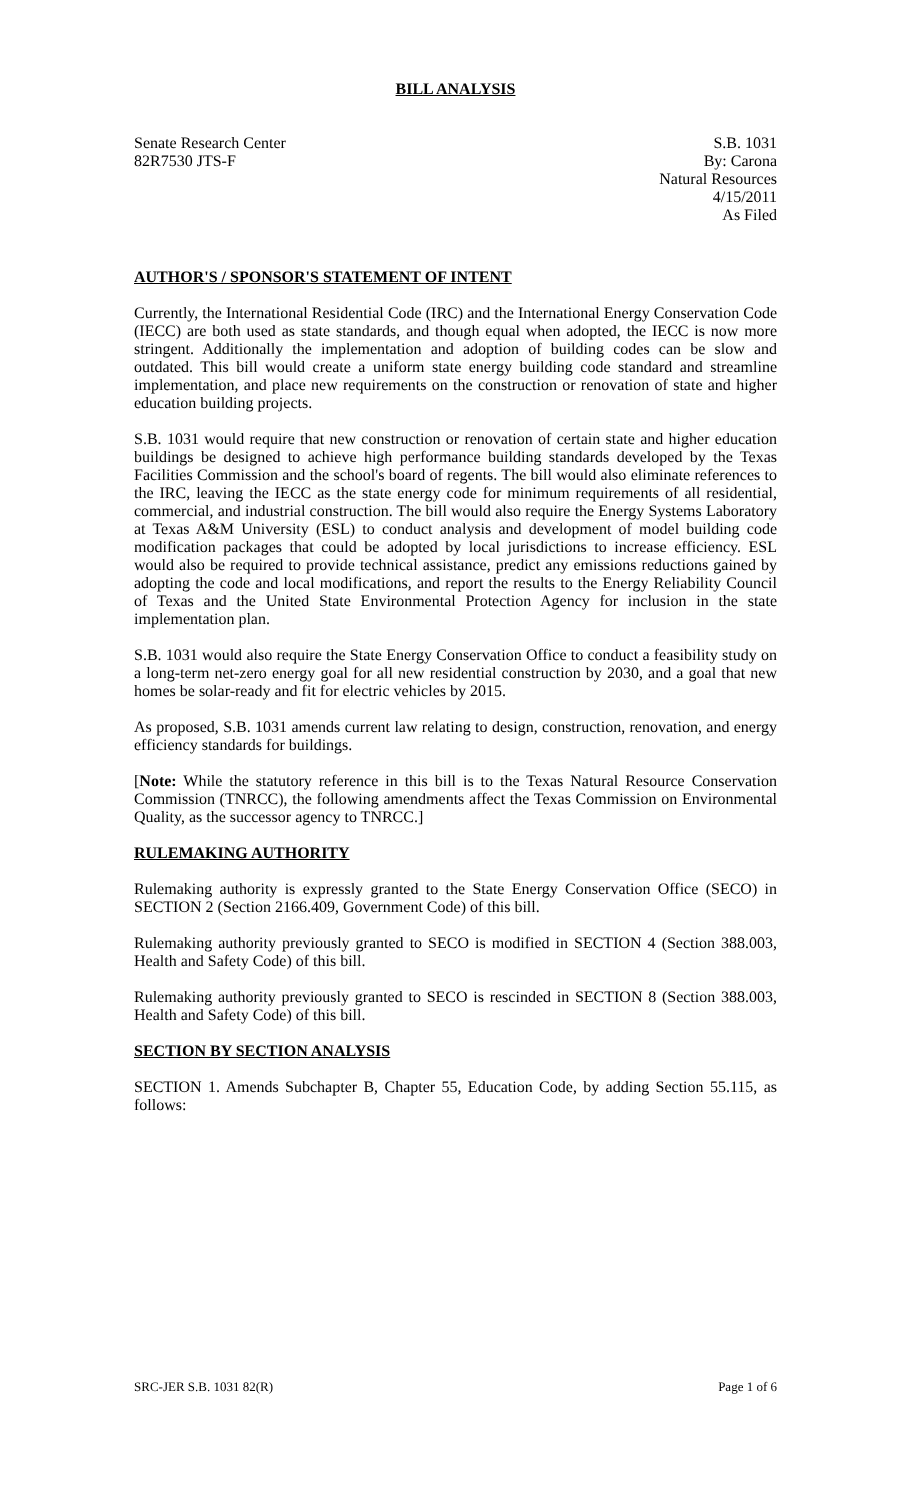BILL ANALYSIS
Senate Research Center
82R7530 JTS-F
S.B. 1031
By: Carona
Natural Resources
4/15/2011
As Filed
AUTHOR'S / SPONSOR'S STATEMENT OF INTENT
Currently, the International Residential Code (IRC) and the International Energy Conservation Code (IECC) are both used as state standards, and though equal when adopted, the IECC is now more stringent. Additionally the implementation and adoption of building codes can be slow and outdated. This bill would create a uniform state energy building code standard and streamline implementation, and place new requirements on the construction or renovation of state and higher education building projects.
S.B. 1031 would require that new construction or renovation of certain state and higher education buildings be designed to achieve high performance building standards developed by the Texas Facilities Commission and the school's board of regents. The bill would also eliminate references to the IRC, leaving the IECC as the state energy code for minimum requirements of all residential, commercial, and industrial construction. The bill would also require the Energy Systems Laboratory at Texas A&M University (ESL) to conduct analysis and development of model building code modification packages that could be adopted by local jurisdictions to increase efficiency. ESL would also be required to provide technical assistance, predict any emissions reductions gained by adopting the code and local modifications, and report the results to the Energy Reliability Council of Texas and the United State Environmental Protection Agency for inclusion in the state implementation plan.
S.B. 1031 would also require the State Energy Conservation Office to conduct a feasibility study on a long-term net-zero energy goal for all new residential construction by 2030, and a goal that new homes be solar-ready and fit for electric vehicles by 2015.
As proposed, S.B. 1031 amends current law relating to design, construction, renovation, and energy efficiency standards for buildings.
[Note: While the statutory reference in this bill is to the Texas Natural Resource Conservation Commission (TNRCC), the following amendments affect the Texas Commission on Environmental Quality, as the successor agency to TNRCC.]
RULEMAKING AUTHORITY
Rulemaking authority is expressly granted to the State Energy Conservation Office (SECO) in SECTION 2 (Section 2166.409, Government Code) of this bill.
Rulemaking authority previously granted to SECO is modified in SECTION 4 (Section 388.003, Health and Safety Code) of this bill.
Rulemaking authority previously granted to SECO is rescinded in SECTION 8 (Section 388.003, Health and Safety Code) of this bill.
SECTION BY SECTION ANALYSIS
SECTION 1. Amends Subchapter B, Chapter 55, Education Code, by adding Section 55.115, as follows:
SRC-JER S.B. 1031 82(R) Page 1 of 6